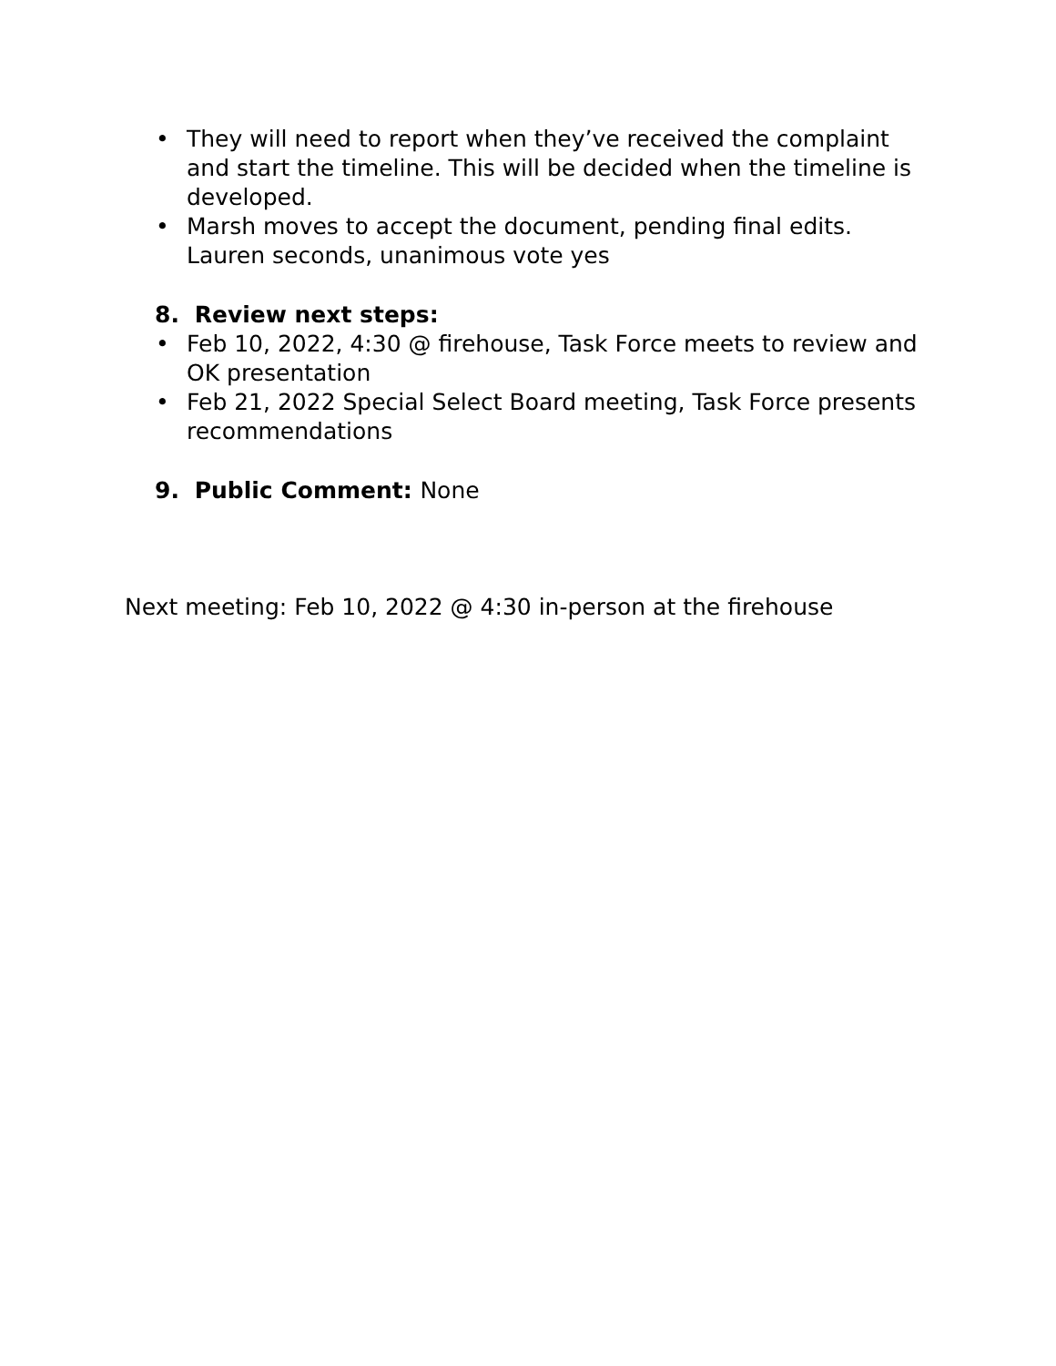• They will need to report when they’ve received the complaint and start the timeline. This will be decided when the timeline is developed.
• Marsh moves to accept the document, pending final edits. Lauren seconds, unanimous vote yes
8. Review next steps:
• Feb 10, 2022, 4:30 @ firehouse, Task Force meets to review and OK presentation
• Feb 21, 2022 Special Select Board meeting, Task Force presents recommendations
9. Public Comment: None
Next meeting: Feb 10, 2022 @ 4:30 in-person at the firehouse